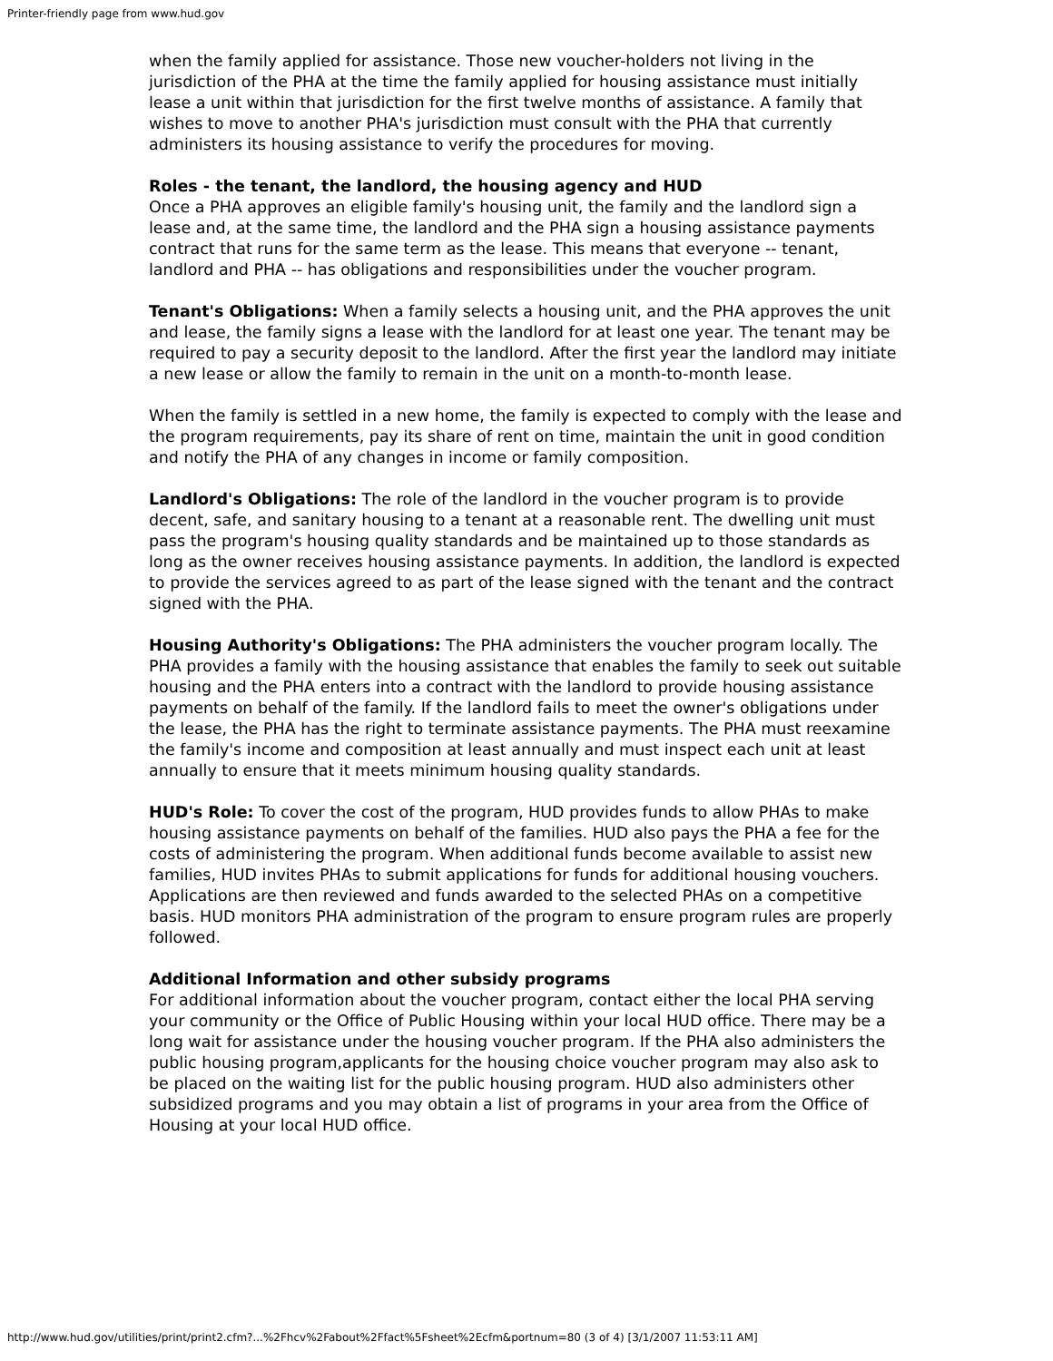Printer-friendly page from www.hud.gov
when the family applied for assistance. Those new voucher-holders not living in the jurisdiction of the PHA at the time the family applied for housing assistance must initially lease a unit within that jurisdiction for the first twelve months of assistance. A family that wishes to move to another PHA's jurisdiction must consult with the PHA that currently administers its housing assistance to verify the procedures for moving.
Roles - the tenant, the landlord, the housing agency and HUD
Once a PHA approves an eligible family's housing unit, the family and the landlord sign a lease and, at the same time, the landlord and the PHA sign a housing assistance payments contract that runs for the same term as the lease. This means that everyone -- tenant, landlord and PHA -- has obligations and responsibilities under the voucher program.
Tenant's Obligations: When a family selects a housing unit, and the PHA approves the unit and lease, the family signs a lease with the landlord for at least one year. The tenant may be required to pay a security deposit to the landlord. After the first year the landlord may initiate a new lease or allow the family to remain in the unit on a month-to-month lease.
When the family is settled in a new home, the family is expected to comply with the lease and the program requirements, pay its share of rent on time, maintain the unit in good condition and notify the PHA of any changes in income or family composition.
Landlord's Obligations: The role of the landlord in the voucher program is to provide decent, safe, and sanitary housing to a tenant at a reasonable rent. The dwelling unit must pass the program's housing quality standards and be maintained up to those standards as long as the owner receives housing assistance payments. In addition, the landlord is expected to provide the services agreed to as part of the lease signed with the tenant and the contract signed with the PHA.
Housing Authority's Obligations: The PHA administers the voucher program locally. The PHA provides a family with the housing assistance that enables the family to seek out suitable housing and the PHA enters into a contract with the landlord to provide housing assistance payments on behalf of the family. If the landlord fails to meet the owner's obligations under the lease, the PHA has the right to terminate assistance payments. The PHA must reexamine the family's income and composition at least annually and must inspect each unit at least annually to ensure that it meets minimum housing quality standards.
HUD's Role: To cover the cost of the program, HUD provides funds to allow PHAs to make housing assistance payments on behalf of the families. HUD also pays the PHA a fee for the costs of administering the program. When additional funds become available to assist new families, HUD invites PHAs to submit applications for funds for additional housing vouchers. Applications are then reviewed and funds awarded to the selected PHAs on a competitive basis. HUD monitors PHA administration of the program to ensure program rules are properly followed.
Additional Information and other subsidy programs
For additional information about the voucher program, contact either the local PHA serving your community or the Office of Public Housing within your local HUD office. There may be a long wait for assistance under the housing voucher program. If the PHA also administers the public housing program,applicants for the housing choice voucher program may also ask to be placed on the waiting list for the public housing program. HUD also administers other subsidized programs and you may obtain a list of programs in your area from the Office of Housing at your local HUD office.
http://www.hud.gov/utilities/print/print2.cfm?...%2Fhcv%2Fabout%2Ffact%5Fsheet%2Ecfm&portnum=80 (3 of 4) [3/1/2007 11:53:11 AM]